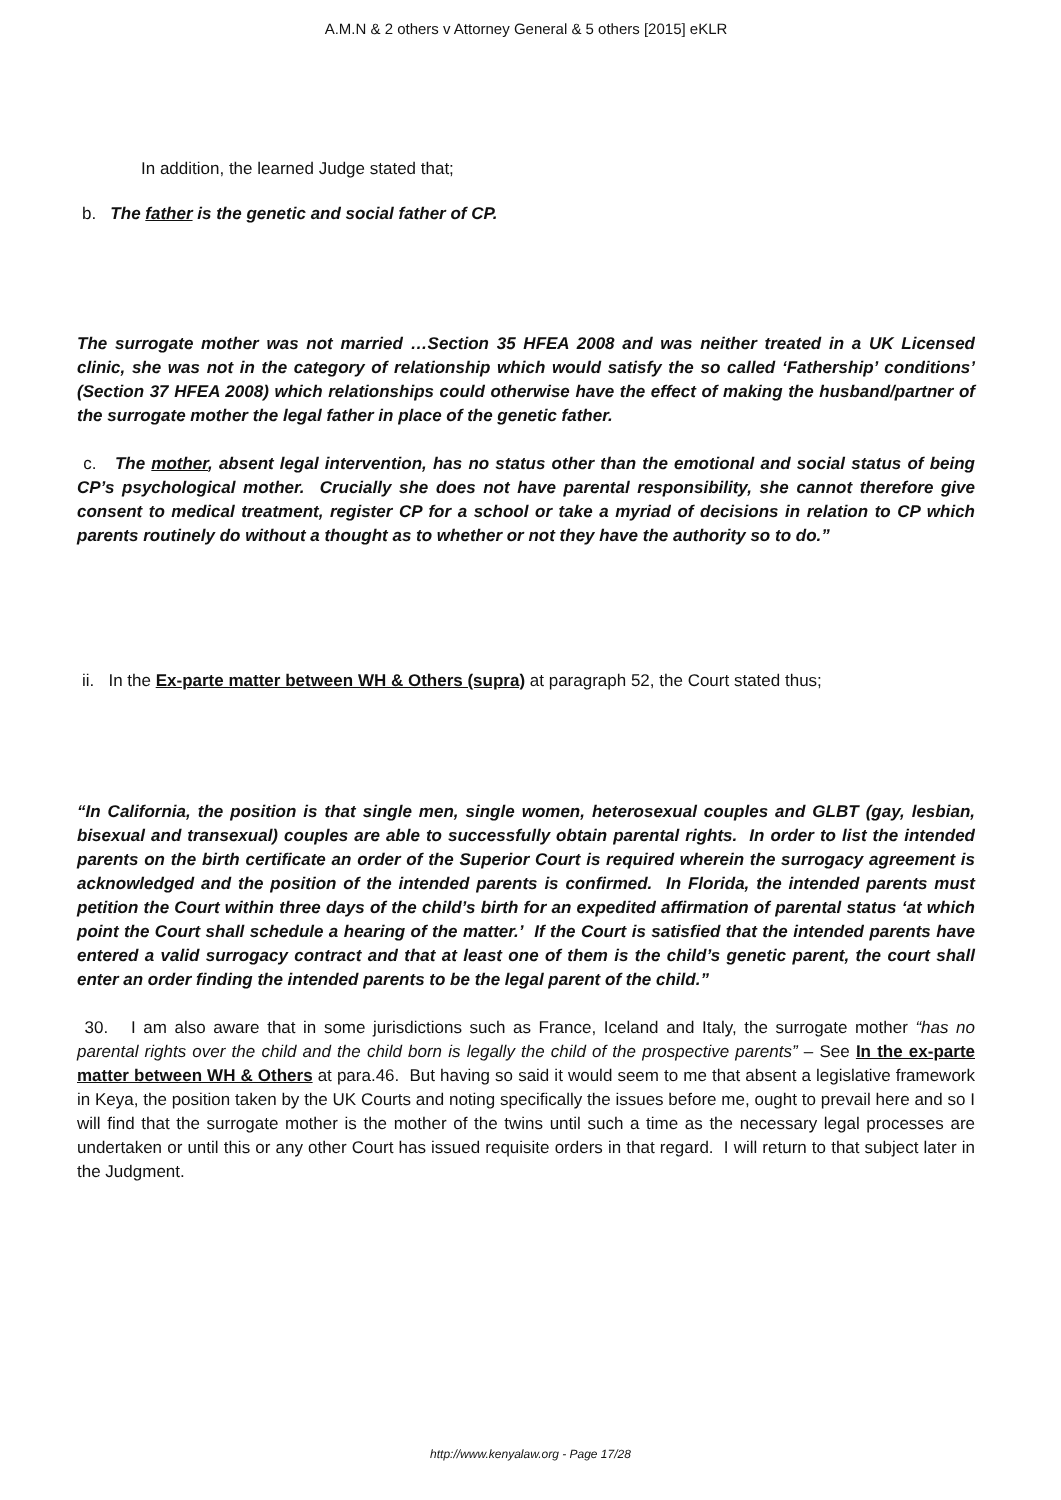A.M.N & 2 others v Attorney General & 5 others [2015] eKLR
In addition, the learned Judge stated that;
b. The father is the genetic and social father of CP.
The surrogate mother was not married …Section 35 HFEA 2008 and was neither treated in a UK Licensed clinic, she was not in the category of relationship which would satisfy the so called ‘Fathership’ conditions’ (Section 37 HFEA 2008) which relationships could otherwise have the effect of making the husband/partner of the surrogate mother the legal father in place of the genetic father.
c. The mother, absent legal intervention, has no status other than the emotional and social status of being CP’s psychological mother. Crucially she does not have parental responsibility, she cannot therefore give consent to medical treatment, register CP for a school or take a myriad of decisions in relation to CP which parents routinely do without a thought as to whether or not they have the authority so to do.”
ii. In the Ex-parte matter between WH & Others (supra) at paragraph 52, the Court stated thus;
“In California, the position is that single men, single women, heterosexual couples and GLBT (gay, lesbian, bisexual and transexual) couples are able to successfully obtain parental rights. In order to list the intended parents on the birth certificate an order of the Superior Court is required wherein the surrogacy agreement is acknowledged and the position of the intended parents is confirmed. In Florida, the intended parents must petition the Court within three days of the child’s birth for an expedited affirmation of parental status ‘at which point the Court shall schedule a hearing of the matter.’ If the Court is satisfied that the intended parents have entered a valid surrogacy contract and that at least one of them is the child’s genetic parent, the court shall enter an order finding the intended parents to be the legal parent of the child.”
30. I am also aware that in some jurisdictions such as France, Iceland and Italy, the surrogate mother “has no parental rights over the child and the child born is legally the child of the prospective parents” – See In the ex-parte matter between WH & Others at para.46. But having so said it would seem to me that absent a legislative framework in Keya, the position taken by the UK Courts and noting specifically the issues before me, ought to prevail here and so I will find that the surrogate mother is the mother of the twins until such a time as the necessary legal processes are undertaken or until this or any other Court has issued requisite orders in that regard. I will return to that subject later in the Judgment.
http://www.kenyalaw.org - Page 17/28